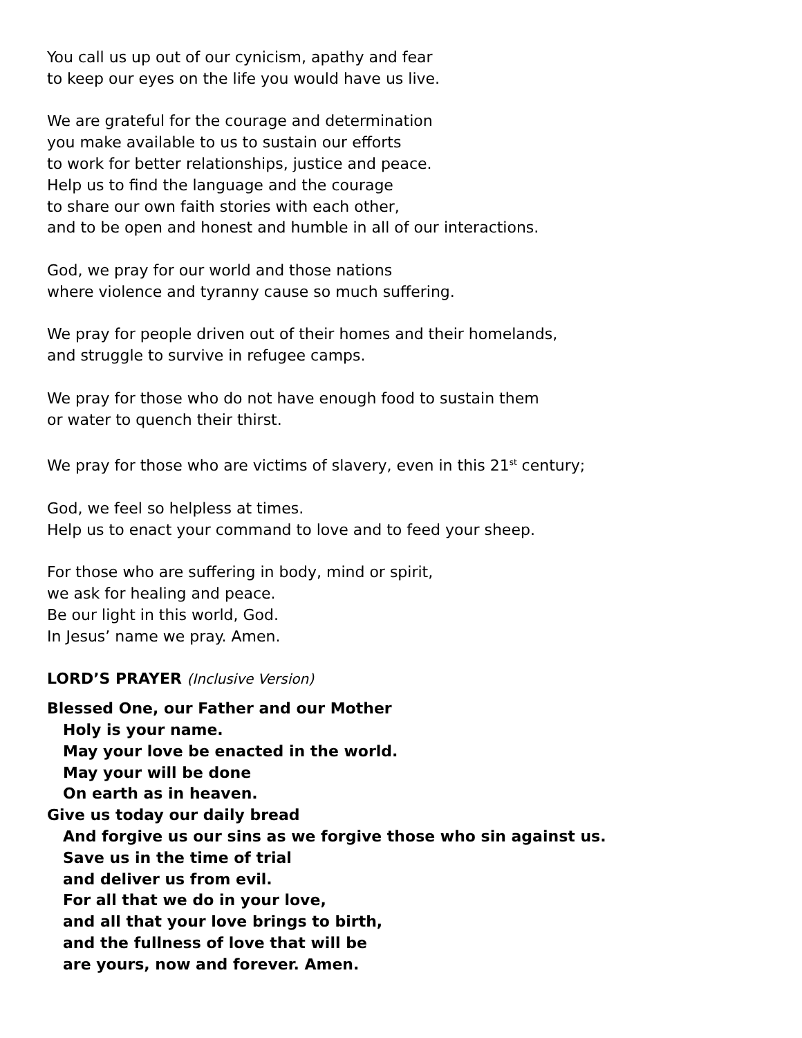You call us up out of our cynicism, apathy and fear
to keep our eyes on the life you would have us live.
We are grateful for the courage and determination
you make available to us to sustain our efforts
to work for better relationships, justice and peace.
Help us to find the language and the courage
to share our own faith stories with each other,
and to be open and honest and humble in all of our interactions.
God, we pray for our world and those nations
where violence and tyranny cause so much suffering.
We pray for people driven out of their homes and their homelands,
and struggle to survive in refugee camps.
We pray for those who do not have enough food to sustain them
or water to quench their thirst.
We pray for those who are victims of slavery, even in this 21<sup>st</sup> century;
God, we feel so helpless at times.
Help us to enact your command to love and to feed your sheep.
For those who are suffering in body, mind or spirit,
we ask for healing and peace.
Be our light in this world, God.
In Jesus’ name we pray. Amen.
LORD’S PRAYER (Inclusive Version)
Blessed One, our Father and our Mother
Holy is your name.
May your love be enacted in the world.
May your will be done
On earth as in heaven.
Give us today our daily bread
And forgive us our sins as we forgive those who sin against us.
Save us in the time of trial
and deliver us from evil.
For all that we do in your love,
and all that your love brings to birth,
and the fullness of love that will be
are yours, now and forever. Amen.